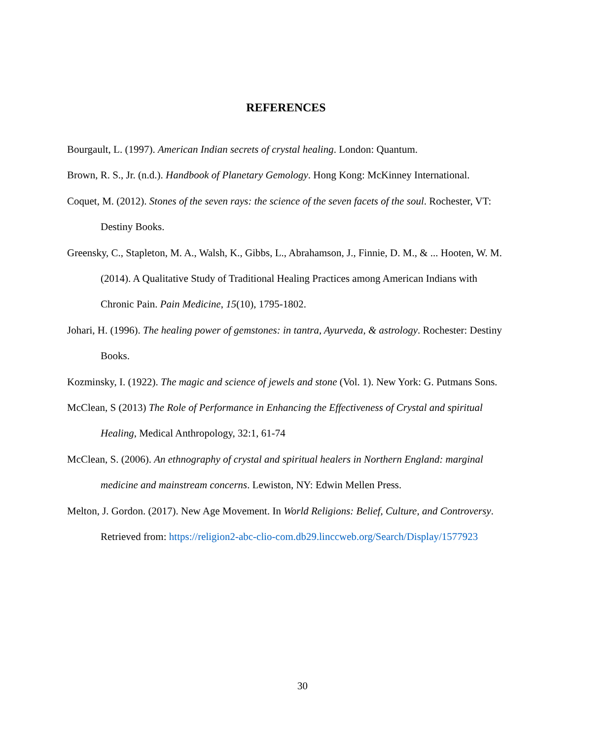REFERENCES
Bourgault, L. (1997). American Indian secrets of crystal healing. London: Quantum.
Brown, R. S., Jr. (n.d.). Handbook of Planetary Gemology. Hong Kong: McKinney International.
Coquet, M. (2012). Stones of the seven rays: the science of the seven facets of the soul. Rochester, VT: Destiny Books.
Greensky, C., Stapleton, M. A., Walsh, K., Gibbs, L., Abrahamson, J., Finnie, D. M., & ... Hooten, W. M. (2014). A Qualitative Study of Traditional Healing Practices among American Indians with Chronic Pain. Pain Medicine, 15(10), 1795-1802.
Johari, H. (1996). The healing power of gemstones: in tantra, Ayurveda, & astrology. Rochester: Destiny Books.
Kozminsky, I. (1922). The magic and science of jewels and stone (Vol. 1). New York: G. Putmans Sons.
McClean, S (2013) The Role of Performance in Enhancing the Effectiveness of Crystal and spiritual Healing, Medical Anthropology, 32:1, 61-74
McClean, S. (2006). An ethnography of crystal and spiritual healers in Northern England: marginal medicine and mainstream concerns. Lewiston, NY: Edwin Mellen Press.
Melton, J. Gordon. (2017). New Age Movement. In World Religions: Belief, Culture, and Controversy. Retrieved from: https://religion2-abc-clio-com.db29.linccweb.org/Search/Display/1577923
30